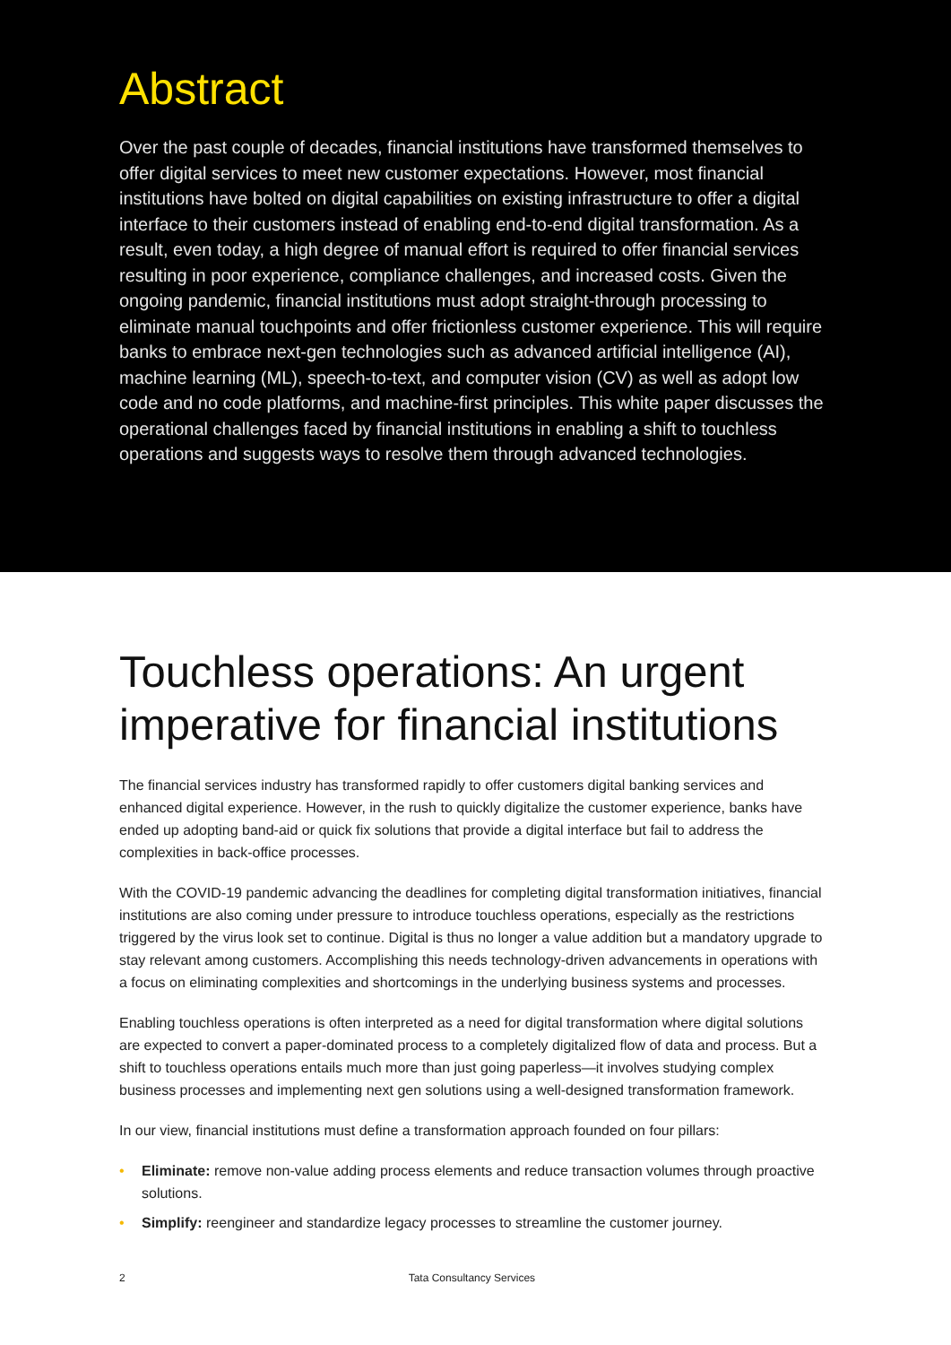Abstract
Over the past couple of decades, financial institutions have transformed themselves to offer digital services to meet new customer expectations. However, most financial institutions have bolted on digital capabilities on existing infrastructure to offer a digital interface to their customers instead of enabling end-to-end digital transformation. As a result, even today, a high degree of manual effort is required to offer financial services resulting in poor experience, compliance challenges, and increased costs. Given the ongoing pandemic, financial institutions must adopt straight-through processing to eliminate manual touchpoints and offer frictionless customer experience. This will require banks to embrace next-gen technologies such as advanced artificial intelligence (AI), machine learning (ML), speech-to-text, and computer vision (CV) as well as adopt low code and no code platforms, and machine-first principles. This white paper discusses the operational challenges faced by financial institutions in enabling a shift to touchless operations and suggests ways to resolve them through advanced technologies.
Touchless operations: An urgent imperative for financial institutions
The financial services industry has transformed rapidly to offer customers digital banking services and enhanced digital experience. However, in the rush to quickly digitalize the customer experience, banks have ended up adopting band-aid or quick fix solutions that provide a digital interface but fail to address the complexities in back-office processes.
With the COVID-19 pandemic advancing the deadlines for completing digital transformation initiatives, financial institutions are also coming under pressure to introduce touchless operations, especially as the restrictions triggered by the virus look set to continue. Digital is thus no longer a value addition but a mandatory upgrade to stay relevant among customers. Accomplishing this needs technology-driven advancements in operations with a focus on eliminating complexities and shortcomings in the underlying business systems and processes.
Enabling touchless operations is often interpreted as a need for digital transformation where digital solutions are expected to convert a paper-dominated process to a completely digitalized flow of data and process. But a shift to touchless operations entails much more than just going paperless—it involves studying complex business processes and implementing next gen solutions using a well-designed transformation framework.
In our view, financial institutions must define a transformation approach founded on four pillars:
• Eliminate: remove non-value adding process elements and reduce transaction volumes through proactive solutions.
• Simplify: reengineer and standardize legacy processes to streamline the customer journey.
2 Tata Consultancy Services